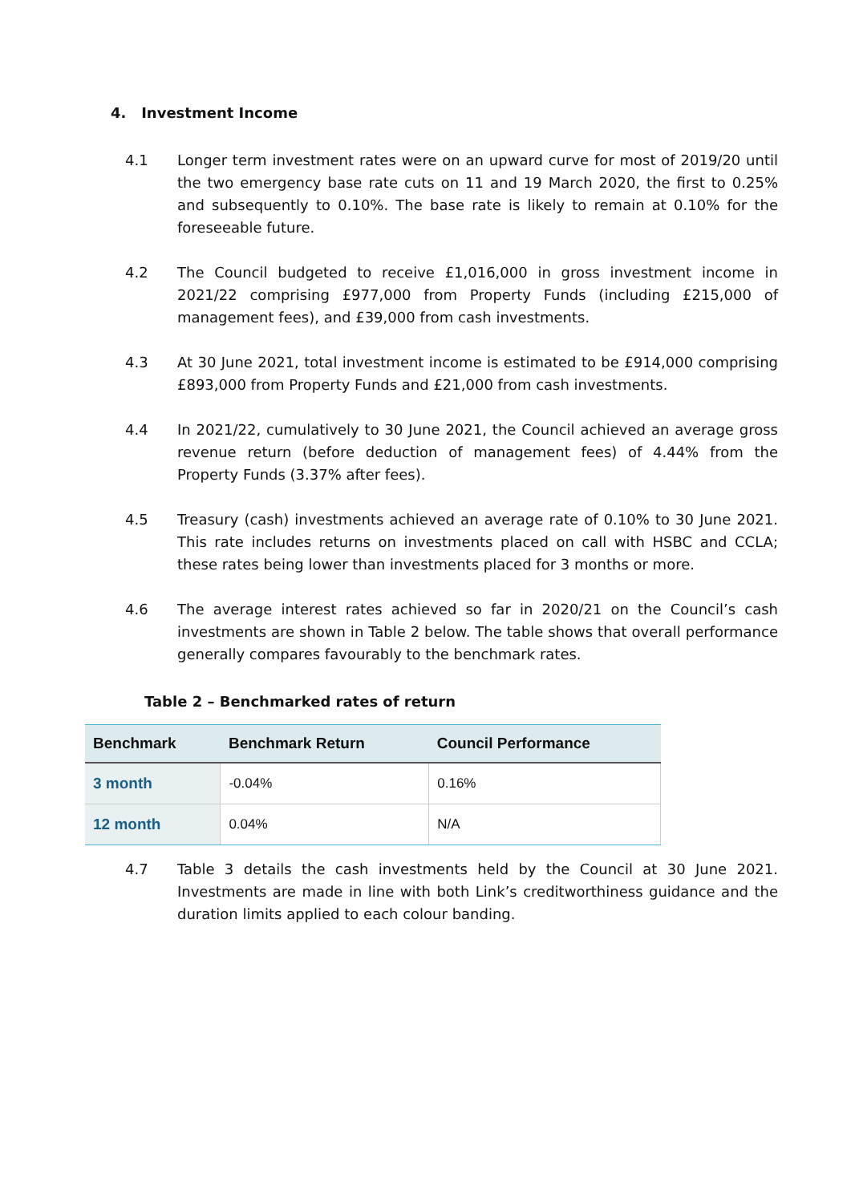4. Investment Income
4.1 Longer term investment rates were on an upward curve for most of 2019/20 until the two emergency base rate cuts on 11 and 19 March 2020, the first to 0.25% and subsequently to 0.10%. The base rate is likely to remain at 0.10% for the foreseeable future.
4.2 The Council budgeted to receive £1,016,000 in gross investment income in 2021/22 comprising £977,000 from Property Funds (including £215,000 of management fees), and £39,000 from cash investments.
4.3 At 30 June 2021, total investment income is estimated to be £914,000 comprising £893,000 from Property Funds and £21,000 from cash investments.
4.4 In 2021/22, cumulatively to 30 June 2021, the Council achieved an average gross revenue return (before deduction of management fees) of 4.44% from the Property Funds (3.37% after fees).
4.5 Treasury (cash) investments achieved an average rate of 0.10% to 30 June 2021. This rate includes returns on investments placed on call with HSBC and CCLA; these rates being lower than investments placed for 3 months or more.
4.6 The average interest rates achieved so far in 2020/21 on the Council’s cash investments are shown in Table 2 below. The table shows that overall performance generally compares favourably to the benchmark rates.
Table 2 – Benchmarked rates of return
| Benchmark | Benchmark Return | Council Performance |
| --- | --- | --- |
| 3 month | -0.04% | 0.16% |
| 12 month | 0.04% | N/A |
4.7 Table 3 details the cash investments held by the Council at 30 June 2021. Investments are made in line with both Link’s creditworthiness guidance and the duration limits applied to each colour banding.